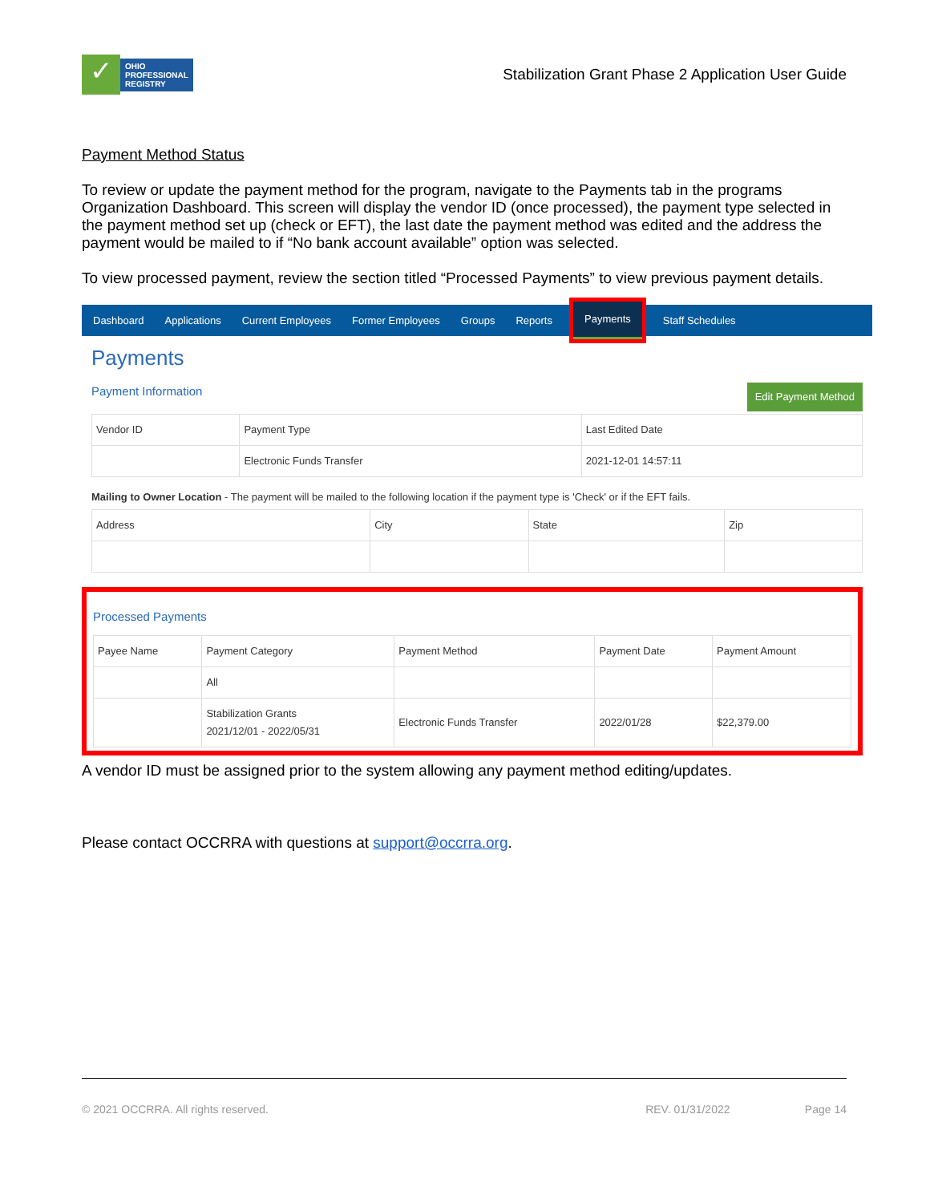✓
OHIO
PROFESSIONAL
REGISTRY
Stabilization Grant Phase 2 Application User Guide
Payment Method Status
To review or update the payment method for the program, navigate to the Payments tab in the programs Organization Dashboard. This screen will display the vendor ID (once processed), the payment type selected in the payment method set up (check or EFT), the last date the payment method was edited and the address the payment would be mailed to if “No bank account available” option was selected.
To view processed payment, review the section titled “Processed Payments” to view previous payment details.
Dashboard Applications Current Employees Former Employees Groups Reports Payments Staff Schedules
Payments
Edit Payment Method Payment Information
| Vendor ID | Payment Type | Last Edited Date |
| --- | --- | --- |
| | Electronic Funds Transfer | 2021-12-01 14:57:11 |
Mailing to Owner Location - The payment will be mailed to the following location if the payment type is 'Check' or if the EFT fails.
| Address | City | State | Zip |
| --- | --- | --- | --- |
Processed Payments
| Payee Name | Payment Category | Payment Method | Payment Date | Payment Amount |
| --- | --- | --- | --- | --- |
| | All | | | |
| | Stabilization Grants 2021/12/01 - 2022/05/31 | Electronic Funds Transfer | 2022/01/28 | $22,379.00 |
A vendor ID must be assigned prior to the system allowing any payment method editing/updates.
Please contact OCCRRA with questions at support@occrra.org.
© 2021 OCCRRA. All rights reserved. REV. 01/31/2022 Page 14